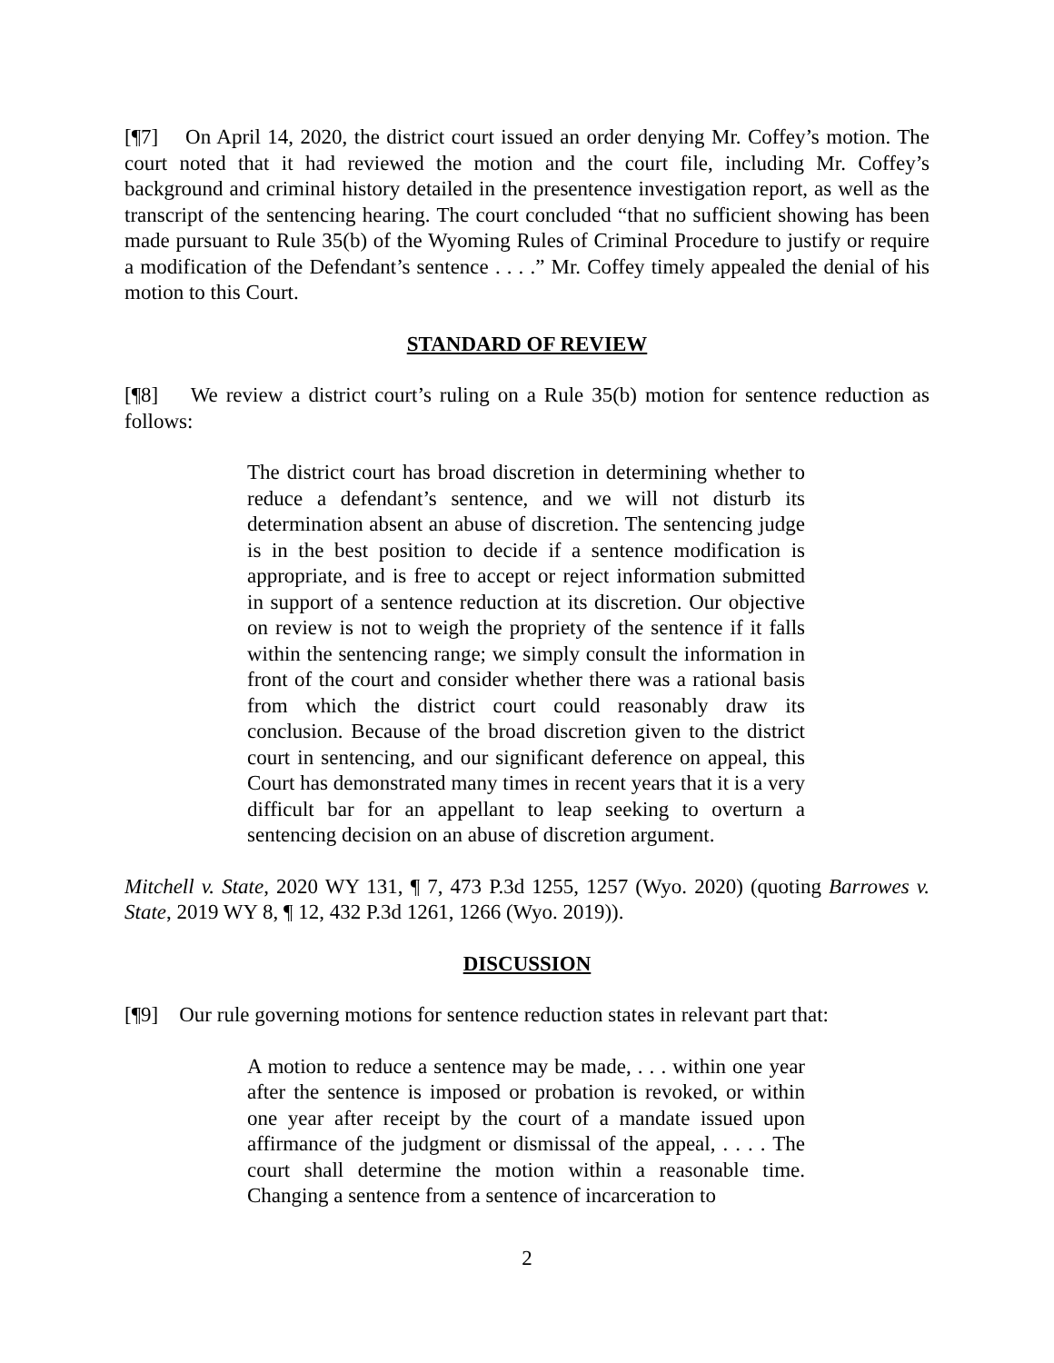[¶7] On April 14, 2020, the district court issued an order denying Mr. Coffey’s motion. The court noted that it had reviewed the motion and the court file, including Mr. Coffey’s background and criminal history detailed in the presentence investigation report, as well as the transcript of the sentencing hearing. The court concluded “that no sufficient showing has been made pursuant to Rule 35(b) of the Wyoming Rules of Criminal Procedure to justify or require a modification of the Defendant’s sentence . . . .” Mr. Coffey timely appealed the denial of his motion to this Court.
STANDARD OF REVIEW
[¶8] We review a district court’s ruling on a Rule 35(b) motion for sentence reduction as follows:
The district court has broad discretion in determining whether to reduce a defendant’s sentence, and we will not disturb its determination absent an abuse of discretion. The sentencing judge is in the best position to decide if a sentence modification is appropriate, and is free to accept or reject information submitted in support of a sentence reduction at its discretion. Our objective on review is not to weigh the propriety of the sentence if it falls within the sentencing range; we simply consult the information in front of the court and consider whether there was a rational basis from which the district court could reasonably draw its conclusion. Because of the broad discretion given to the district court in sentencing, and our significant deference on appeal, this Court has demonstrated many times in recent years that it is a very difficult bar for an appellant to leap seeking to overturn a sentencing decision on an abuse of discretion argument.
Mitchell v. State, 2020 WY 131, ¶ 7, 473 P.3d 1255, 1257 (Wyo. 2020) (quoting Barrowes v. State, 2019 WY 8, ¶ 12, 432 P.3d 1261, 1266 (Wyo. 2019)).
DISCUSSION
[¶9] Our rule governing motions for sentence reduction states in relevant part that:
A motion to reduce a sentence may be made, . . . within one year after the sentence is imposed or probation is revoked, or within one year after receipt by the court of a mandate issued upon affirmance of the judgment or dismissal of the appeal, . . . . The court shall determine the motion within a reasonable time. Changing a sentence from a sentence of incarceration to
2